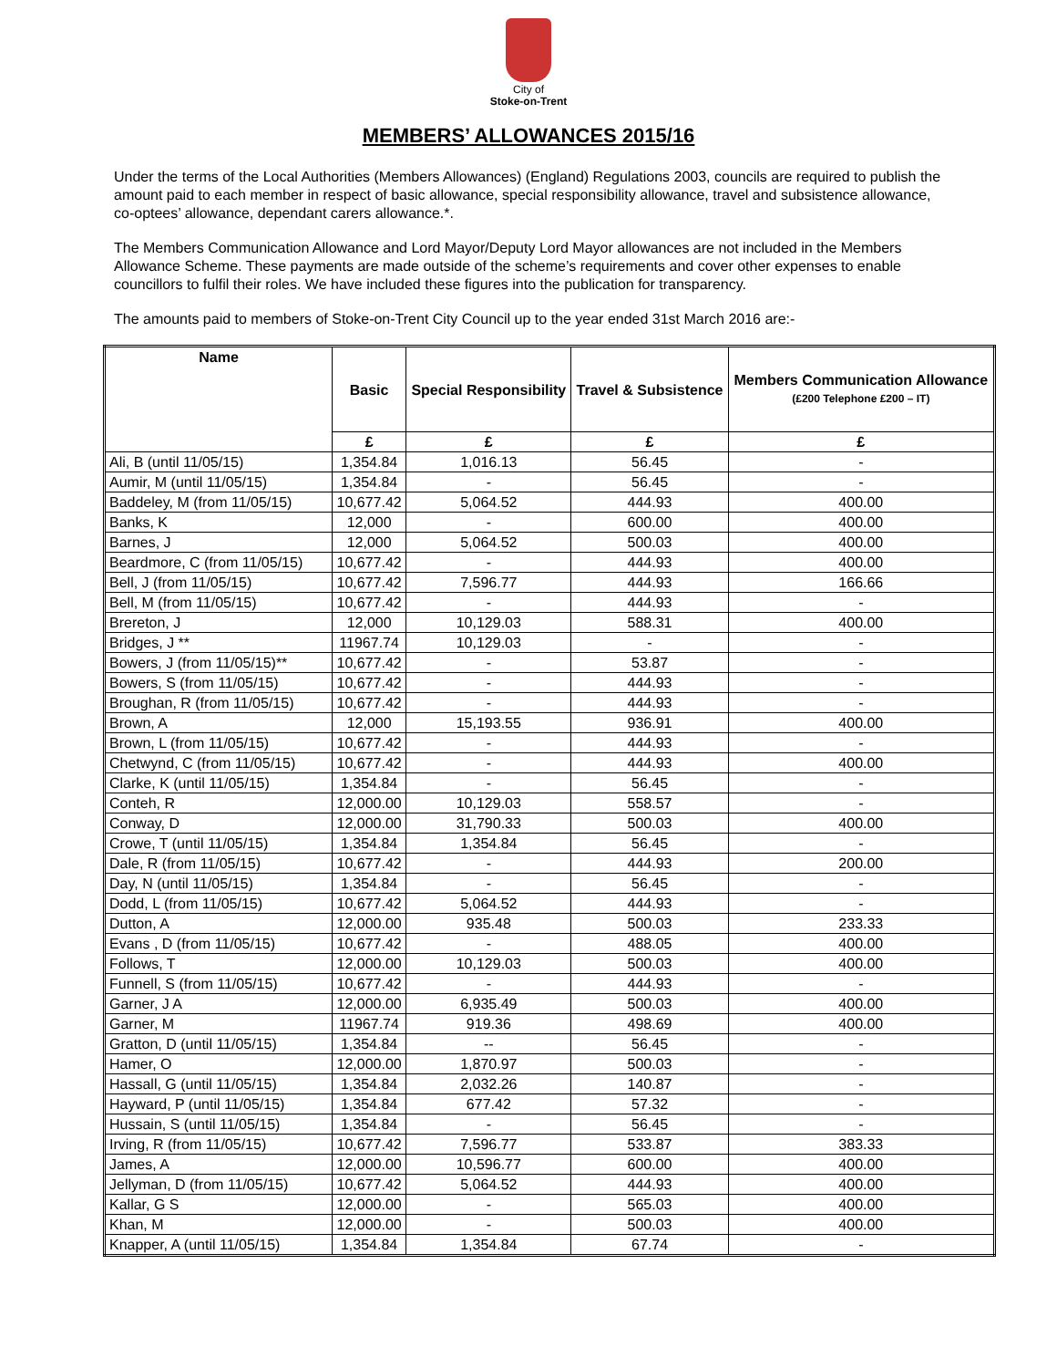City of
Stoke-on-Trent
MEMBERS’ ALLOWANCES 2015/16
Under the terms of the Local Authorities (Members Allowances) (England) Regulations 2003, councils are required to publish the amount paid to each member in respect of basic allowance, special responsibility allowance, travel and subsistence allowance, co-optees’ allowance, dependant carers allowance.*.
The Members Communication Allowance and Lord Mayor/Deputy Lord Mayor allowances are not included in the Members Allowance Scheme. These payments are made outside of the scheme’s requirements and cover other expenses to enable councillors to fulfil their roles. We have included these figures into the publication for transparency.
The amounts paid to members of Stoke-on-Trent City Council up to the year ended 31st March 2016 are:-
| Name | Basic | Special Responsibility | Travel & Subsistence | Members Communication Allowance (£200 Telephone £200 – IT) |
| --- | --- | --- | --- | --- |
| | £ | £ | £ | £ |
| Ali, B (until 11/05/15) | 1,354.84 | 1,016.13 | 56.45 | - |
| Aumir, M (until 11/05/15) | 1,354.84 | - | 56.45 | - |
| Baddeley, M (from 11/05/15) | 10,677.42 | 5,064.52 | 444.93 | 400.00 |
| Banks, K | 12,000 | - | 600.00 | 400.00 |
| Barnes, J | 12,000 | 5,064.52 | 500.03 | 400.00 |
| Beardmore, C (from 11/05/15) | 10,677.42 | - | 444.93 | 400.00 |
| Bell, J (from 11/05/15) | 10,677.42 | 7,596.77 | 444.93 | 166.66 |
| Bell, M (from 11/05/15) | 10,677.42 | - | 444.93 | - |
| Brereton, J | 12,000 | 10,129.03 | 588.31 | 400.00 |
| Bridges, J ** | 11967.74 | 10,129.03 | - | - |
| Bowers, J (from 11/05/15)** | 10,677.42 | - | 53.87 | - |
| Bowers, S (from 11/05/15) | 10,677.42 | - | 444.93 | - |
| Broughan, R (from 11/05/15) | 10,677.42 | - | 444.93 | - |
| Brown, A | 12,000 | 15,193.55 | 936.91 | 400.00 |
| Brown, L (from 11/05/15) | 10,677.42 | - | 444.93 | - |
| Chetwynd, C (from 11/05/15) | 10,677.42 | - | 444.93 | 400.00 |
| Clarke, K (until 11/05/15) | 1,354.84 | - | 56.45 | - |
| Conteh, R | 12,000.00 | 10,129.03 | 558.57 | - |
| Conway, D | 12,000.00 | 31,790.33 | 500.03 | 400.00 |
| Crowe, T (until 11/05/15) | 1,354.84 | 1,354.84 | 56.45 | - |
| Dale, R (from 11/05/15) | 10,677.42 | - | 444.93 | 200.00 |
| Day, N (until 11/05/15) | 1,354.84 | - | 56.45 | - |
| Dodd, L (from 11/05/15) | 10,677.42 | 5,064.52 | 444.93 | - |
| Dutton, A | 12,000.00 | 935.48 | 500.03 | 233.33 |
| Evans , D (from 11/05/15) | 10,677.42 | - | 488.05 | 400.00 |
| Follows, T | 12,000.00 | 10,129.03 | 500.03 | 400.00 |
| Funnell, S (from 11/05/15) | 10,677.42 | - | 444.93 | - |
| Garner, J A | 12,000.00 | 6,935.49 | 500.03 | 400.00 |
| Garner, M | 11967.74 | 919.36 | 498.69 | 400.00 |
| Gratton, D (until 11/05/15) | 1,354.84 | -- | 56.45 | - |
| Hamer, O | 12,000.00 | 1,870.97 | 500.03 | - |
| Hassall, G (until 11/05/15) | 1,354.84 | 2,032.26 | 140.87 | - |
| Hayward, P (until 11/05/15) | 1,354.84 | 677.42 | 57.32 | - |
| Hussain, S (until 11/05/15) | 1,354.84 | - | 56.45 | - |
| Irving, R (from 11/05/15) | 10,677.42 | 7,596.77 | 533.87 | 383.33 |
| James, A | 12,000.00 | 10,596.77 | 600.00 | 400.00 |
| Jellyman, D (from 11/05/15) | 10,677.42 | 5,064.52 | 444.93 | 400.00 |
| Kallar, G S | 12,000.00 | - | 565.03 | 400.00 |
| Khan, M | 12,000.00 | - | 500.03 | 400.00 |
| Knapper, A (until 11/05/15) | 1,354.84 | 1,354.84 | 67.74 | - |